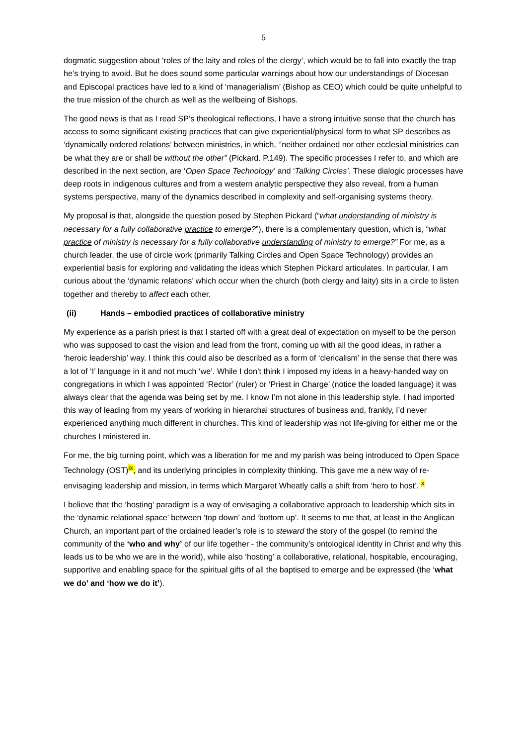5
dogmatic suggestion about ‘roles of the laity and roles of the clergy’, which would be to fall into exactly the trap he’s trying to avoid. But he does sound some particular warnings about how our understandings of Diocesan and Episcopal practices have led to a kind of ‘managerialism’ (Bishop as CEO) which could be quite unhelpful to the true mission of the church as well as the wellbeing of Bishops.
The good news is that as I read SP’s theological reflections, I have a strong intuitive sense that the church has access to some significant existing practices that can give experiential/physical form to what SP describes as ‘dynamically ordered relations’ between ministries, in which, ‘’neither ordained nor other ecclesial ministries can be what they are or shall be without the other” (Pickard. P.149). The specific processes I refer to, and which are described in the next section, are ‘Open Space Technology’ and ‘Talking Circles’. These dialogic processes have deep roots in indigenous cultures and from a western analytic perspective they also reveal, from a human systems perspective, many of the dynamics described in complexity and self-organising systems theory.
My proposal is that, alongside the question posed by Stephen Pickard (“what understanding of ministry is necessary for a fully collaborative practice to emerge?”), there is a complementary question, which is, “what practice of ministry is necessary for a fully collaborative understanding of ministry to emerge?” For me, as a church leader, the use of circle work (primarily Talking Circles and Open Space Technology) provides an experiential basis for exploring and validating the ideas which Stephen Pickard articulates. In particular, I am curious about the ‘dynamic relations’ which occur when the church (both clergy and laity) sits in a circle to listen together and thereby to affect each other.
(ii) Hands – embodied practices of collaborative ministry
My experience as a parish priest is that I started off with a great deal of expectation on myself to be the person who was supposed to cast the vision and lead from the front, coming up with all the good ideas, in rather a ‘heroic leadership’ way. I think this could also be described as a form of ‘clericalism’ in the sense that there was a lot of ‘I’ language in it and not much ‘we’. While I don’t think I imposed my ideas in a heavy-handed way on congregations in which I was appointed ‘Rector’ (ruler) or ‘Priest in Charge’ (notice the loaded language) it was always clear that the agenda was being set by me. I know I’m not alone in this leadership style. I had imported this way of leading from my years of working in hierarchal structures of business and, frankly, I’d never experienced anything much different in churches. This kind of leadership was not life-giving for either me or the churches I ministered in.
For me, the big turning point, which was a liberation for me and my parish was being introduced to Open Space Technology (OST)<sup>ix</sup>, and its underlying principles in complexity thinking. This gave me a new way of re-envisaging leadership and mission, in terms which Margaret Wheatly calls a shift from ‘hero to host’. <sup>x</sup>
I believe that the ‘hosting’ paradigm is a way of envisaging a collaborative approach to leadership which sits in the ‘dynamic relational space’ between ‘top down’ and ‘bottom up’. It seems to me that, at least in the Anglican Church, an important part of the ordained leader’s role is to steward the story of the gospel (to remind the community of the ‘who and why’ of our life together - the community’s ontological identity in Christ and why this leads us to be who we are in the world), while also ‘hosting’ a collaborative, relational, hospitable, encouraging, supportive and enabling space for the spiritual gifts of all the baptised to emerge and be expressed (the ‘what we do’ and ‘how we do it’).